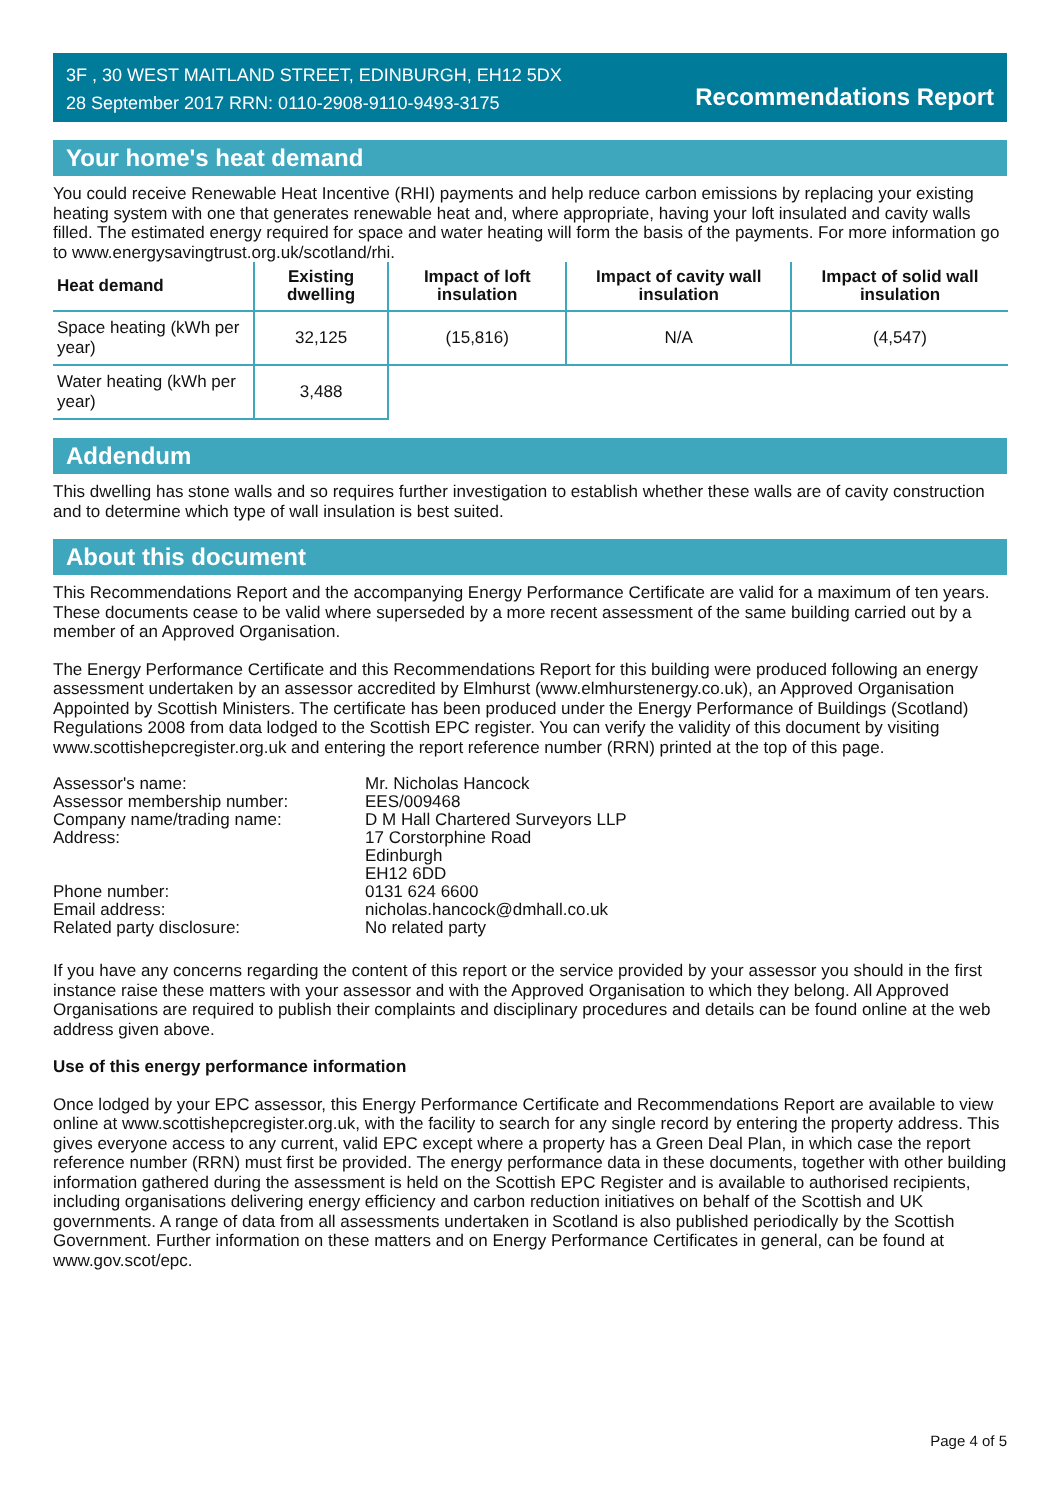3F , 30 WEST MAITLAND STREET, EDINBURGH, EH12 5DX
28 September 2017 RRN: 0110-2908-9110-9493-3175
Recommendations Report
Your home's heat demand
You could receive Renewable Heat Incentive (RHI) payments and help reduce carbon emissions by replacing your existing heating system with one that generates renewable heat and, where appropriate, having your loft insulated and cavity walls filled. The estimated energy required for space and water heating will form the basis of the payments. For more information go to www.energysavingtrust.org.uk/scotland/rhi.
| Heat demand | Existing dwelling | Impact of loft insulation | Impact of cavity wall insulation | Impact of solid wall insulation |
| --- | --- | --- | --- | --- |
| Space heating (kWh per year) | 32,125 | (15,816) | N/A | (4,547) |
| Water heating (kWh per year) | 3,488 | | | |
Addendum
This dwelling has stone walls and so requires further investigation to establish whether these walls are of cavity construction and to determine which type of wall insulation is best suited.
About this document
This Recommendations Report and the accompanying Energy Performance Certificate are valid for a maximum of ten years. These documents cease to be valid where superseded by a more recent assessment of the same building carried out by a member of an Approved Organisation.
The Energy Performance Certificate and this Recommendations Report for this building were produced following an energy assessment undertaken by an assessor accredited by Elmhurst (www.elmhurstenergy.co.uk), an Approved Organisation Appointed by Scottish Ministers. The certificate has been produced under the Energy Performance of Buildings (Scotland) Regulations 2008 from data lodged to the Scottish EPC register. You can verify the validity of this document by visiting www.scottishepcregister.org.uk and entering the report reference number (RRN) printed at the top of this page.
Assessor's name:
Mr. Nicholas Hancock
Assessor membership number:
EES/009468
Company name/trading name:
D M Hall Chartered Surveyors LLP
Address:
17 Corstorphine Road
Edinburgh
EH12 6DD
Phone number:
0131 624 6600
Email address:
nicholas.hancock@dmhall.co.uk
Related party disclosure:
No related party
If you have any concerns regarding the content of this report or the service provided by your assessor you should in the first instance raise these matters with your assessor and with the Approved Organisation to which they belong. All Approved Organisations are required to publish their complaints and disciplinary procedures and details can be found online at the web address given above.
Use of this energy performance information
Once lodged by your EPC assessor, this Energy Performance Certificate and Recommendations Report are available to view online at www.scottishepcregister.org.uk, with the facility to search for any single record by entering the property address. This gives everyone access to any current, valid EPC except where a property has a Green Deal Plan, in which case the report reference number (RRN) must first be provided. The energy performance data in these documents, together with other building information gathered during the assessment is held on the Scottish EPC Register and is available to authorised recipients, including organisations delivering energy efficiency and carbon reduction initiatives on behalf of the Scottish and UK governments. A range of data from all assessments undertaken in Scotland is also published periodically by the Scottish Government. Further information on these matters and on Energy Performance Certificates in general, can be found at www.gov.scot/epc.
Page 4 of 5